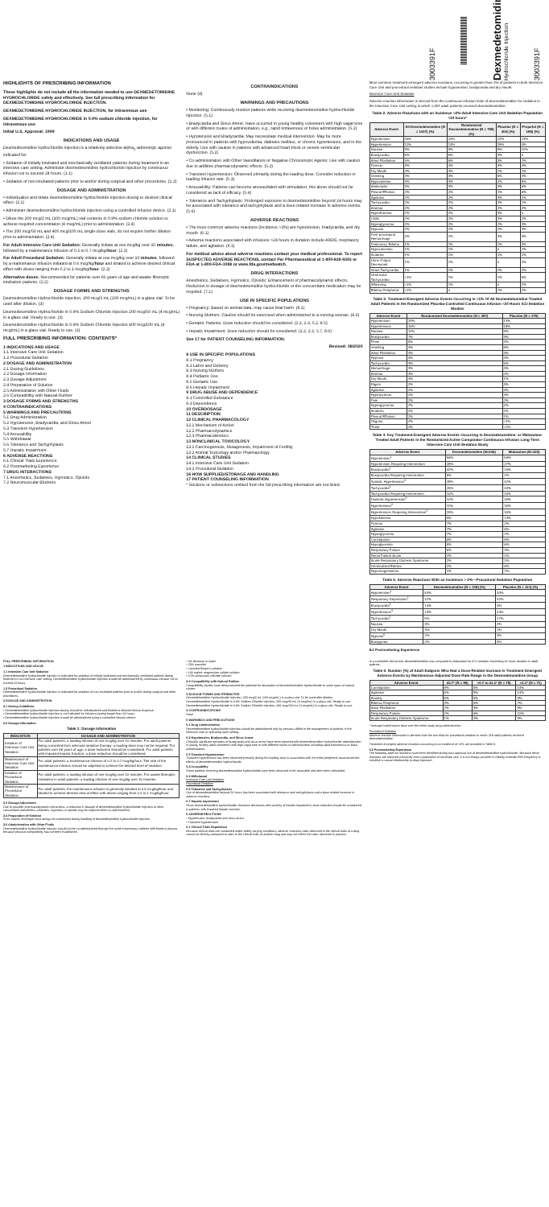3003391F
Dexmedetomidine
Hydrochloride Injection
3003391F
HIGHLIGHTS OF PRESCRIBING INFORMATION
These highlights do not include all the information needed to use DEXMEDETOMIDINE HYDROCHLORIDE safely and effectively. See full prescribing information for DEXMEDETOMIDINE HYDROCHLORIDE INJECTION.
DEXMEDETOMIDINE HYDROCHLORIDE INJECTION, for intravenous use
DEXMEDETOMIDINE HYDROCHLORIDE in 0.9% sodium chloride injection, for intravenous use
Initial U.S. Approval: 1999
INDICATIONS AND USAGE
Dexmedetomidine hydrochloride injection is a relatively selective alpha<sub>2</sub>-adrenergic agonist indicated for:
• Sedation of initially intubated and mechanically ventilated patients during treatment in an intensive care setting. Administer dexmedetomidine hydrochloride injection by continuous infusion not to exceed 24 hours. (1.1)
• Sedation of non-intubated patients prior to and/or during surgical and other procedures. (1.2)
DOSAGE AND ADMINISTRATION
• Individualize and titrate dexmedetomidine hydrochloride injection dosing to desired clinical effect. (2.1)
• Administer dexmedetomidine hydrochloride injection using a controlled infusion device. (2.1)
• Dilute the 200 mcg/2 mL (100 mcg/mL) vial contents in 0.9% sodium chloride solution to achieve required concentration (4 mcg/mL) prior to administration. (2.4)
• The 200 mcg/50 mL and 400 mcg/100 mL single-dose vials, do not require further dilution prior to administration. (2.4)
For Adult Intensive Care Unit Sedation: Generally initiate at one mcg/kg over 10 minutes, followed by a maintenance infusion of 0.2 to 0.7 mcg/kg/hour. (2.2)
For Adult Procedural Sedation: Generally initiate at one mcg/kg over 10 minutes, followed by a maintenance infusion initiated at 0.6 mcg/kg/hour and titrated to achieve desired clinical effect with doses ranging from 0.2 to 1 mcg/kg/hour. (2.2)
Alternative doses: Recommended for patients over 65 years of age and awake fiberoptic intubation patients. (2.2)
DOSAGE FORMS AND STRENGTHS
Dexmedetomidine Hydrochloride Injection, 200 mcg/2 mL (100 mcg/mL) in a glass vial. To be used after dilution. (3)
Dexmedetomidine Hydrochloride in 0.9% Sodium Chloride Injection 200 mcg/50 mL (4 mcg/mL) in a glass vial. Ready to use. (3)
Dexmedetomidine Hydrochloride in 0.9% Sodium Chloride Injection 400 mcg/100 mL (4 mcg/mL) in a glass vial. Ready to use. (3)
FULL PRESCRIBING INFORMATION: CONTENTS*
1 INDICATIONS AND USAGE
1.1 Intensive Care Unit Sedation
1.2 Procedural Sedation
2 DOSAGE AND ADMINISTRATION
2.1 Dosing Guidelines
2.2 Dosage Information
2.3 Dosage Adjustment
2.4 Preparation of Solution
2.5 Administration with Other Fluids
2.6 Compatibility with Natural Rubber
3 DOSAGE FORMS AND STRENGTHS
4 CONTRAINDICATIONS
5 WARNINGS AND PRECAUTIONS
5.1 Drug Administration
5.2 Hypotension, Bradycardia, and Sinus Arrest
5.3 Transient Hypertension
5.4 Arousability
5.5 Withdrawal
5.6 Tolerance and Tachyphylaxis
5.7 Hepatic Impairment
6 ADVERSE REACTIONS
6.1 Clinical Trials Experience
6.2 Postmarketing Experience
7 DRUG INTERACTIONS
7.1 Anesthetics, Sedatives, Hypnotics, Opioids
7.2 Neuromuscular Blockers
CONTRAINDICATIONS
None (4)
WARNINGS AND PRECAUTIONS
• Monitoring: Continuously monitor patients while receiving dexmedetomidine hydrochloride injection. (5.1)
• Bradycardia and Sinus Arrest: Have occurred in young healthy volunteers with high vagal tone or with different routes of administration, e.g., rapid intravenous or bolus administration. (5.2)
• Hypotension and Bradycardia: May necessitate medical intervention. May be more pronounced in patients with hypovolemia, diabetes mellitus, or chronic hypertension, and in the elderly. Use with caution in patients with advanced heart block or severe ventricular dysfunction. (5.2)
• Co-administration with Other Vasodilators or Negative Chronotropic Agents: Use with caution due to additive pharmacodynamic effects. (5.2)
• Transient Hypertension: Observed primarily during the loading dose. Consider reduction in loading infusion rate. (5.3)
• Arousability: Patients can become aroused/alert with stimulation; this alone should not be considered as lack of efficacy. (5.4)
• Tolerance and Tachyphylaxis: Prolonged exposure to dexmedetomidine beyond 24 hours may be associated with tolerance and tachyphylaxis and a dose-related increase in adverse events. (5.6)
ADVERSE REACTIONS
• The most common adverse reactions (incidence >2%) are hypotension, bradycardia, and dry mouth. (6.1)
• Adverse reactions associated with infusions >24 hours in duration include ARDS, respiratory failure, and agitation. (6.1)
For medical advice about adverse reactions contact your medical professional. To report SUSPECTED ADVERSE REACTIONS, contact Par Pharmaceutical at 1-800-828-9393 or FDA at 1-800-FDA-1088 or www.fda.gov/medwatch.
DRUG INTERACTIONS
Anesthetics, Sedatives, Hypnotics, Opioids: Enhancement of pharmacodynamic effects. Reduction in dosage of dexmedetomidine hydrochloride or the concomitant medication may be required. (7.1)
USE IN SPECIFIC POPULATIONS
• Pregnancy: Based on animal data, may cause fetal harm. (8.1)
• Nursing Mothers: Caution should be exercised when administered to a nursing woman. (8.3)
• Geriatric Patients: Dose reduction should be considered. (2.2, 2.3, 5.2, 8.5)
• Hepatic Impairment: Dose reduction should be considered. (2.2, 2.3, 5.7, 8.6)
See 17 for PATIENT COUNSELING INFORMATION.
Revised: 08/2020
8 USE IN SPECIFIC POPULATIONS
8.1 Pregnancy
8.2 Labor and Delivery
8.3 Nursing Mothers
8.4 Pediatric Use
8.5 Geriatric Use
8.6 Hepatic Impairment
9 DRUG ABUSE AND DEPENDENCE
9.1 Controlled Substance
9.3 Dependence
10 OVERDOSAGE
11 DESCRIPTION
12 CLINICAL PHARMACOLOGY
12.1 Mechanism of Action
12.2 Pharmacodynamics
12.3 Pharmacokinetics
13 NONCLINICAL TOXICOLOGY
13.1 Carcinogenesis, Mutagenesis, Impairment of Fertility
13.2 Animal Toxicology and/or Pharmacology
14 CLINICAL STUDIES
14.1 Intensive Care Unit Sedation
14.2 Procedural Sedation
16 HOW SUPPLIED/STORAGE AND HANDLING
17 PATIENT COUNSELING INFORMATION
* Sections or subsections omitted from the full prescribing information are not listed.
Most common treatment-emergent adverse reactions, occurring in greater than 2% of patients in both Intensive Care Unit and procedural sedation studies include hypotension, bradycardia and dry mouth.
Intensive Care Unit Sedation
Adverse reaction information is derived from the continuous infusion trials of dexmedetomidine for sedation in the Intensive Care Unit setting in which 1,007 adult patients received dexmedetomidine.
Table 2: Adverse Reactions with an Incidence >2%-Adult Intensive Care Unit Sedation Population <24 hours*
| Adverse Event | All Dexmedetomidine (N = 1007) (%) | Randomized Dexmedetomidine (N = 798) (%) | Placebo (N = 400) (%) | Propofol (N = 188) (%) |
| --- | --- | --- | --- | --- |
| Hypotension | 25% | 24% | 12% | 13% |
| Hypertension | 12% | 13% | 19% | 4% |
| Nausea | 9% | 9% | 9% | 11% |
| Bradycardia | 5% | 5% | 3% | 0 |
| Atrial Fibrillation | 4% | 5% | 3% | 7% |
| Pyrexia | 4% | 4% | 4% | 4% |
| Dry Mouth | 4% | 3% | 1% | 1% |
| Vomiting | 3% | 3% | 5% | 3% |
| Hypovolemia | 3% | 3% | 2% | 5% |
| Atelectasis | 3% | 3% | 3% | 6% |
| Pleural Effusion | 2% | 2% | 1% | 6% |
| Agitation | 2% | 2% | 3% | 1% |
| Tachycardia | 2% | 2% | 4% | 1% |
| Anemia | 2% | 2% | 2% | 2% |
| Hyperthermia | 2% | 2% | 3% | 0 |
| Chills | 2% | 2% | 3% | 2% |
| Hyperglycemia | 2% | 2% | 2% | 3% |
| Hypoxia | 2% | 2% | 2% | 3% |
| Post-procedural Hemorrhage | 2% | 2% | 3% | 4% |
| Pulmonary Edema | 1% | 1% | 1% | 3% |
| Hypocalcemia | 1% | 1% | 0 | 2% |
| Acidosis | 1% | 1% | 1% | 2% |
| Urine Output Decreased | 1% | 1% | 0 | 2% |
| Sinus Tachycardia | 1% | 1% | 1% | 2% |
| Ventricular Tachycardia | <1% | 1% | 1% | 5% |
| Wheezing | <1% | 1% | 0 | 2% |
| Edema Peripheral | <1% | 0 | 1% | 2% |
Table 3: Treatment-Emergent Adverse Events Occurring in >1% Of All Dexmedetomidine-Treated Adult Patients in the Randomized Placebo-Controlled Continuous Infusion <24 Hours ICU Sedation Studies
| Adverse Event | Randomized Dexmedetomidine (N = 387) | Placebo (N = 379) |
| --- | --- | --- |
| Hypotension | 28% | 13% |
| Hypertension | 16% | 18% |
| Nausea | 11% | 9% |
| Bradycardia | 7% | 3% |
| Fever | 5% | 4% |
| Vomiting | 4% | 6% |
| Atrial Fibrillation | 4% | 3% |
| Hypoxia | 4% | 4% |
| Tachycardia | 3% | 5% |
| Hemorrhage | 3% | 4% |
| Anemia | 3% | 2% |
| Dry Mouth | 3% | 1% |
| Rigors | 2% | 3% |
| Agitation | 2% | 3% |
| Hyperpyrexia | 2% | 3% |
| Pain | 2% | 2% |
| Hyperglycemia | 2% | 2% |
| Acidosis | 2% | 2% |
| Pleural Effusion | 2% | 1% |
| Oliguria | 2% | <1% |
| Thirst | 2% | <1% |
Table 4: Key Treatment-Emergent Adverse Events Occurring in Dexmedetomidine- or Midazolam-Treated Adult Patients in the Randomized Active Comparator Continuous Infusion Long-Term Intensive Care Unit Sedation Study
| Adverse Event | Dexmedetomidine (N=244) | Midazolam (N=122) |
| --- | --- | --- |
| Hypotension<sup>1</sup> | 56% | 56% |
| Hypotension Requiring Intervention | 28% | 27% |
| Bradycardia<sup>2</sup> | 42% | 19% |
| Bradycardia Requiring Intervention | 5% | 1% |
| Systolic Hypertension<sup>3</sup> | 28% | 42% |
| Tachycardia<sup>4</sup> | 25% | 44% |
| Tachycardia Requiring Intervention | 10% | 10% |
| Diastolic Hypertension<sup>3</sup> | 12% | 15% |
| Hypertension<sup>3</sup> | 11% | 15% |
| Hypertension Requiring Intervention<sup>5</sup> | 19% | 30% |
| Hypokalemia | 9% | 13% |
| Pyrexia | 7% | 2% |
| Agitation | 7% | 6% |
| Hyperglycemia | 7% | 2% |
| Constipation | 6% | 6% |
| Hypoglycemia | 5% | 6% |
| Respiratory Failure | 5% | 3% |
| Renal Failure Acute | 2% | 1% |
| Acute Respiratory Distress Syndrome | 2% | 1% |
| Generalized Edema | 2% | 6% |
| Hypomagnesemia | 1% | 7% |
Table 6: Adverse Reactions With an Incidence > 2%—Procedural Sedation Population
| Adverse Event | Dexmedetomidine (N = 318) (%) | Placebo (N = 113) (%) |
| --- | --- | --- |
| Hypotension<sup>1</sup> | 54% | 30% |
| Respiratory Depression<sup>2</sup> | 37% | 32% |
| Bradycardia<sup>3</sup> | 14% | 4% |
| Hypertension<sup>4</sup> | 13% | 24% |
| Tachycardia<sup>5</sup> | 5% | 17% |
| Nausea | 3% | 2% |
| Dry Mouth | 3% | 1% |
| Hypoxia<sup>6</sup> | 2% | 3% |
| Bradypnea | 2% | 4% |
6.2 Postmarketing Experience
FULL PRESCRIBING INFORMATION
1 INDICATIONS AND USAGE
1.1 Intensive Care Unit Sedation
Dexmedetomidine hydrochloride injection is indicated for sedation of initially intubated and mechanically ventilated patients during treatment in an intensive care setting. Dexmedetomidine hydrochloride injection should be administered by continuous infusion not to exceed 24 hours.
1.2 Procedural Sedation
Dexmedetomidine hydrochloride injection is indicated for sedation of non-intubated patients prior to and/or during surgical and other procedures.
2 DOSAGE AND ADMINISTRATION
2.1 Dosing Guidelines
• Dexmedetomidine hydrochloride injection dosing should be individualized and titrated to desired clinical response.
• Dexmedetomidine hydrochloride injection is not indicated for infusions lasting longer than 24 hours.
• Dexmedetomidine hydrochloride injection should be administered using a controlled infusion device.
2.2 Dosage Information
Table 1: Dosage Information
| INDICATION | DOSAGE AND ADMINISTRATION |
| --- | --- |
| Initiation of Intensive Care Unit Sedation | For adult patients: a loading infusion of one mcg/kg over 10 minutes. For adult patients being converted from alternate sedative therapy: a loading dose may not be required. For patients over 65 years of age: a dose reduction should be considered. For adult patients with impaired hepatic function: a dose reduction should be considered. |
| Maintenance of Intensive Care Unit Sedation | For adult patients: a maintenance infusion of 0.2 to 0.7 mcg/kg/hour. The rate of the maintenance infusion should be adjusted to achieve the desired level of sedation. |
| Initiation of Procedural Sedation | For adult patients: a loading infusion of one mcg/kg over 10 minutes. For awake fiberoptic intubation in adult patients: a loading infusion of one mcg/kg over 10 minutes. |
| Maintenance of Procedural Sedation | For adult patients: the maintenance infusion is generally initiated at 0.6 mcg/kg/hour and titrated to achieve desired clinical effect with doses ranging from 0.2 to 1 mcg/kg/hour. |
2.3 Dosage Adjustment
Due to possible pharmacodynamic interactions, a reduction in dosage of dexmedetomidine hydrochloride injection or other concomitant anesthetics, sedatives, hypnotics or opioids may be required when co-administered.
2.4 Preparation of Solution
Strict aseptic technique must always be maintained during handling of dexmedetomidine hydrochloride injection.
2.5 Administration with Other Fluids
Dexmedetomidine hydrochloride infusion should not be co-administered through the same intravenous catheter with blood or plasma because physical compatibility has not been established.
• 5% dextrose in water
• 20% mannitol
• Lactated Ringer's solution
• 100 mg/mL magnesium sulfate solution
• 0.3% potassium chloride solution
2.6 Compatibility with Natural Rubber
Compatibility studies have demonstrated the potential for absorption of dexmedetomidine hydrochloride to some types of natural rubber.
3 DOSAGE FORMS AND STRENGTHS
Dexmedetomidine Hydrochloride Injection, 200 mcg/2 mL (100 mcg/mL) in a glass vial. To be used after dilution.
Dexmedetomidine Hydrochloride in 0.9% Sodium Chloride Injection, 200 mcg/50 mL (4 mcg/mL) in a glass vial. Ready to use.
Dexmedetomidine Hydrochloride in 0.9% Sodium Chloride Injection, 400 mcg/100 mL (4 mcg/mL) in a glass vial. Ready to use.
4 CONTRAINDICATIONS
None
5 WARNINGS AND PRECAUTIONS
5.1 Drug Administration
Dexmedetomidine hydrochloride injection should be administered only by persons skilled in the management of patients in the intensive care or operating room setting.
5.2 Hypotension, Bradycardia, and Sinus Arrest
Clinically significant episodes of bradycardia and sinus arrest have been reported with dexmedetomidine hydrochloride administration in young, healthy adult volunteers with high vagal tone or with different routes of administration including rapid intravenous or bolus administration.
5.3 Transient Hypertension
Transient hypertension has been observed primarily during the loading dose in association with the initial peripheral vasoconstrictive effects of dexmedetomidine hydrochloride.
5.4 Arousability
Some patients receiving dexmedetomidine hydrochloride have been observed to be arousable and alert when stimulated.
5.5 Withdrawal
Intensive Care Unit Sedation
Procedural Sedation
5.6 Tolerance and Tachyphylaxis
Use of dexmedetomidine beyond 24 hours has been associated with tolerance and tachyphylaxis and a dose-related increase in adverse reactions.
5.7 Hepatic Impairment
Since dexmedetomidine hydrochloride clearance decreases with severity of hepatic impairment, dose reduction should be considered in patients with impaired hepatic function.
6 ADVERSE REACTIONS
• Hypotension, bradycardia and sinus arrest
• Transient hypertension
6.1 Clinical Trials Experience
Because clinical trials are conducted under widely varying conditions, adverse reactions rates observed in the clinical trials of a drug cannot be directly compared to rates in the clinical trials of another drug and may not reflect the rates observed in practice.
In a controlled clinical trial, dexmedetomidine was compared to midazolam for ICU sedation exceeding 24 hours duration in adult patients.
Table 5: Number (%) of Adult Subjects Who Had a Dose-Related Increase in Treatment Emergent Adverse Events by Maintenance Adjusted Dose Rate Range in the Dexmedetomidine Group
| Adverse Event | ≤0.7* (N = 95) | >0.7 to ≤1.1* (N = 78) | >1.1* (N = 71) |
| --- | --- | --- | --- |
| Constipation | 6% | 5% | 14% |
| Agitation | 5% | 8% | 14% |
| Anxiety | 5% | 5% | 9% |
| Edema Peripheral | 3% | 5% | 7% |
| Atrial Fibrillation | 2% | 4% | 9% |
| Respiratory Failure | 2% | 6% | 10% |
| Acute Respiratory Distress Syndrome | 1% | 3% | 9% |
* Average maintenance dose over the entire study drug administration
Procedural Sedation
Adverse reaction information is derived from the two trials for procedural sedation in which 318 adult patients received dexmedetomidine.
Treatment-emergent adverse reactions occurring at an incidence of >2% are provided in Table 6.
6.2 Postmarketing Experience
The following adverse reactions have been identified during post approval use of dexmedetomidine hydrochloride. Because these reactions are reported voluntarily from a population of uncertain size, it is not always possible to reliably estimate their frequency or establish a causal relationship to drug exposure.